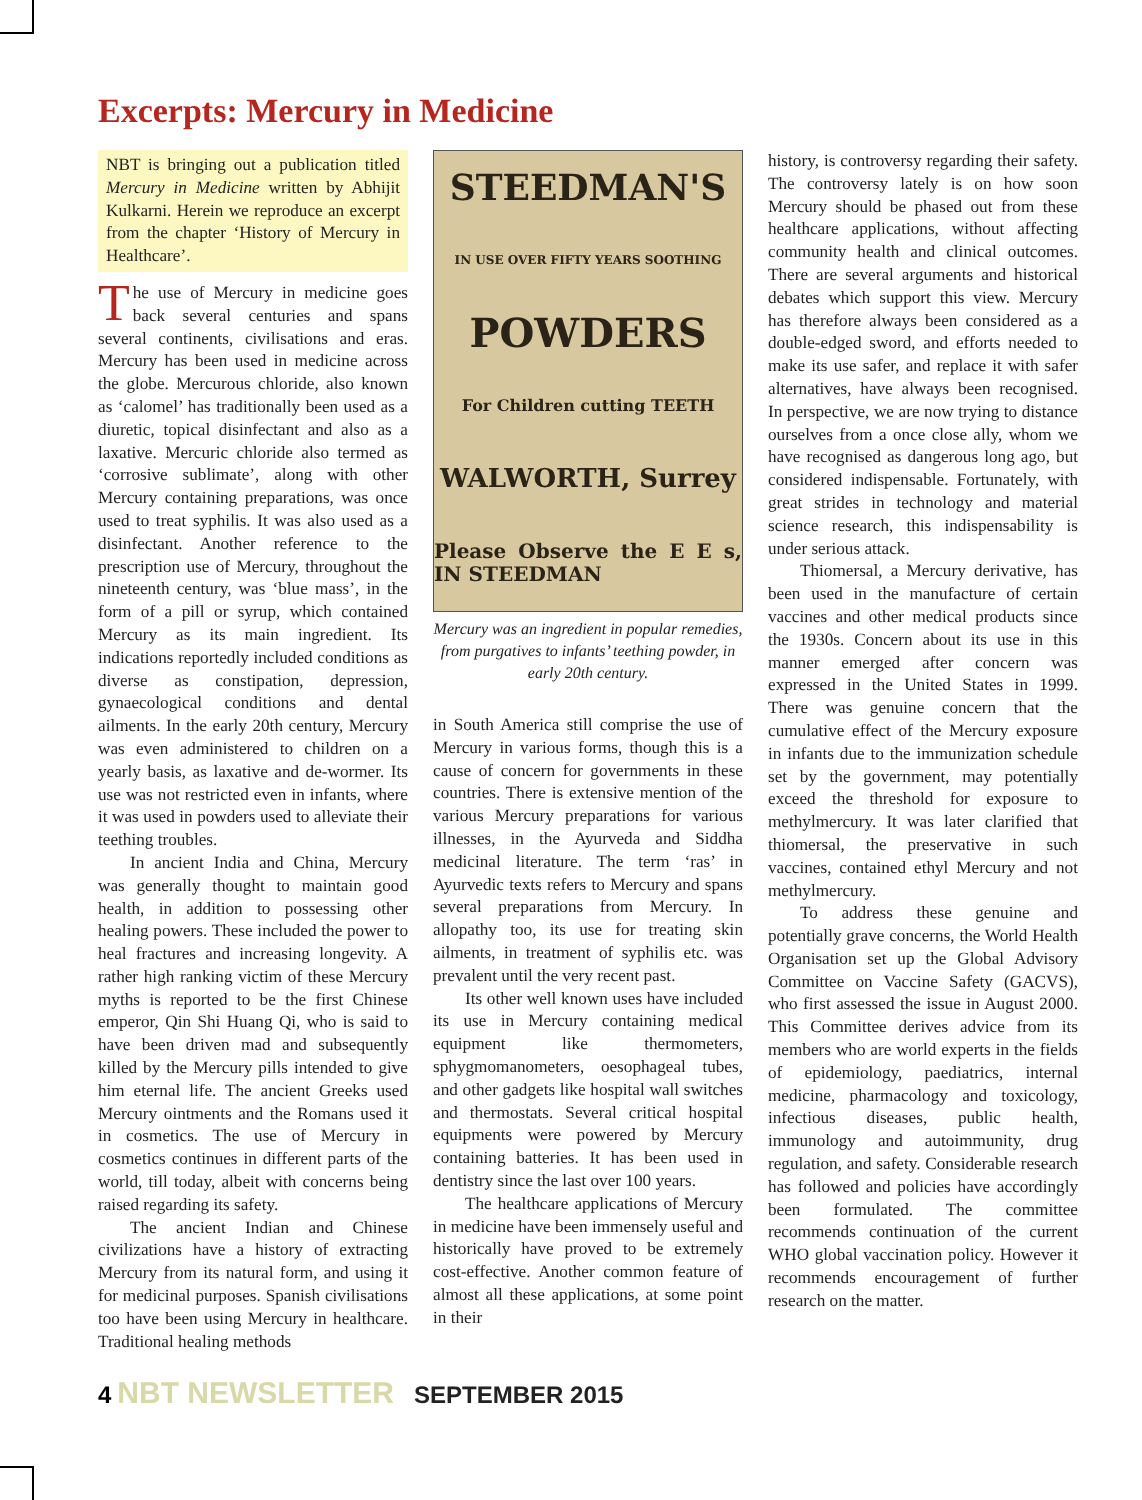Excerpts: Mercury in Medicine
NBT is bringing out a publication titled Mercury in Medicine written by Abhijit Kulkarni. Herein we reproduce an excerpt from the chapter ‘History of Mercury in Healthcare’.
The use of Mercury in medicine goes back several centuries and spans several continents, civilisations and eras. Mercury has been used in medicine across the globe. Mercurous chloride, also known as ‘calomel’ has traditionally been used as a diuretic, topical disinfectant and also as a laxative. Mercuric chloride also termed as ‘corrosive sublimate’, along with other Mercury containing preparations, was once used to treat syphilis. It was also used as a disinfectant. Another reference to the prescription use of Mercury, throughout the nineteenth century, was ‘blue mass’, in the form of a pill or syrup, which contained Mercury as its main ingredient. Its indications reportedly included conditions as diverse as constipation, depression, gynaecological conditions and dental ailments. In the early 20th century, Mercury was even administered to children on a yearly basis, as laxative and de-wormer. Its use was not restricted even in infants, where it was used in powders used to alleviate their teething troubles.
In ancient India and China, Mercury was generally thought to maintain good health, in addition to possessing other healing powers. These included the power to heal fractures and increasing longevity. A rather high ranking victim of these Mercury myths is reported to be the first Chinese emperor, Qin Shi Huang Qi, who is said to have been driven mad and subsequently killed by the Mercury pills intended to give him eternal life. The ancient Greeks used Mercury ointments and the Romans used it in cosmetics. The use of Mercury in cosmetics continues in different parts of the world, till today, albeit with concerns being raised regarding its safety.
The ancient Indian and Chinese civilizations have a history of extracting Mercury from its natural form, and using it for medicinal purposes. Spanish civilisations too have been using Mercury in healthcare. Traditional healing methods
STEEDMAN'S
IN USE OVER FIFTY YEARS SOOTHING
POWDERS
For Children cutting TEETH
WALWORTH, Surrey
Please Observe the E E s, IN STEEDMAN
Mercury was an ingredient in popular remedies, from purgatives to infants’ teething powder, in early 20th century.
in South America still comprise the use of Mercury in various forms, though this is a cause of concern for governments in these countries. There is extensive mention of the various Mercury preparations for various illnesses, in the Ayurveda and Siddha medicinal literature. The term ‘ras’ in Ayurvedic texts refers to Mercury and spans several preparations from Mercury. In allopathy too, its use for treating skin ailments, in treatment of syphilis etc. was prevalent until the very recent past.
Its other well known uses have included its use in Mercury containing medical equipment like thermometers, sphygmomanometers, oesophageal tubes, and other gadgets like hospital wall switches and thermostats. Several critical hospital equipments were powered by Mercury containing batteries. It has been used in dentistry since the last over 100 years.
The healthcare applications of Mercury in medicine have been immensely useful and historically have proved to be extremely cost-effective. Another common feature of almost all these applications, at some point in their
history, is controversy regarding their safety. The controversy lately is on how soon Mercury should be phased out from these healthcare applications, without affecting community health and clinical outcomes. There are several arguments and historical debates which support this view. Mercury has therefore always been considered as a double-edged sword, and efforts needed to make its use safer, and replace it with safer alternatives, have always been recognised. In perspective, we are now trying to distance ourselves from a once close ally, whom we have recognised as dangerous long ago, but considered indispensable. Fortunately, with great strides in technology and material science research, this indispensability is under serious attack.
Thiomersal, a Mercury derivative, has been used in the manufacture of certain vaccines and other medical products since the 1930s. Concern about its use in this manner emerged after concern was expressed in the United States in 1999. There was genuine concern that the cumulative effect of the Mercury exposure in infants due to the immunization schedule set by the government, may potentially exceed the threshold for exposure to methylmercury. It was later clarified that thiomersal, the preservative in such vaccines, contained ethyl Mercury and not methylmercury.
To address these genuine and potentially grave concerns, the World Health Organisation set up the Global Advisory Committee on Vaccine Safety (GACVS), who first assessed the issue in August 2000. This Committee derives advice from its members who are world experts in the fields of epidemiology, paediatrics, internal medicine, pharmacology and toxicology, infectious diseases, public health, immunology and autoimmunity, drug regulation, and safety. Considerable research has followed and policies have accordingly been formulated. The committee recommends continuation of the current WHO global vaccination policy. However it recommends encouragement of further research on the matter.
4 NBT NEWSLETTER SEPTEMBER 2015